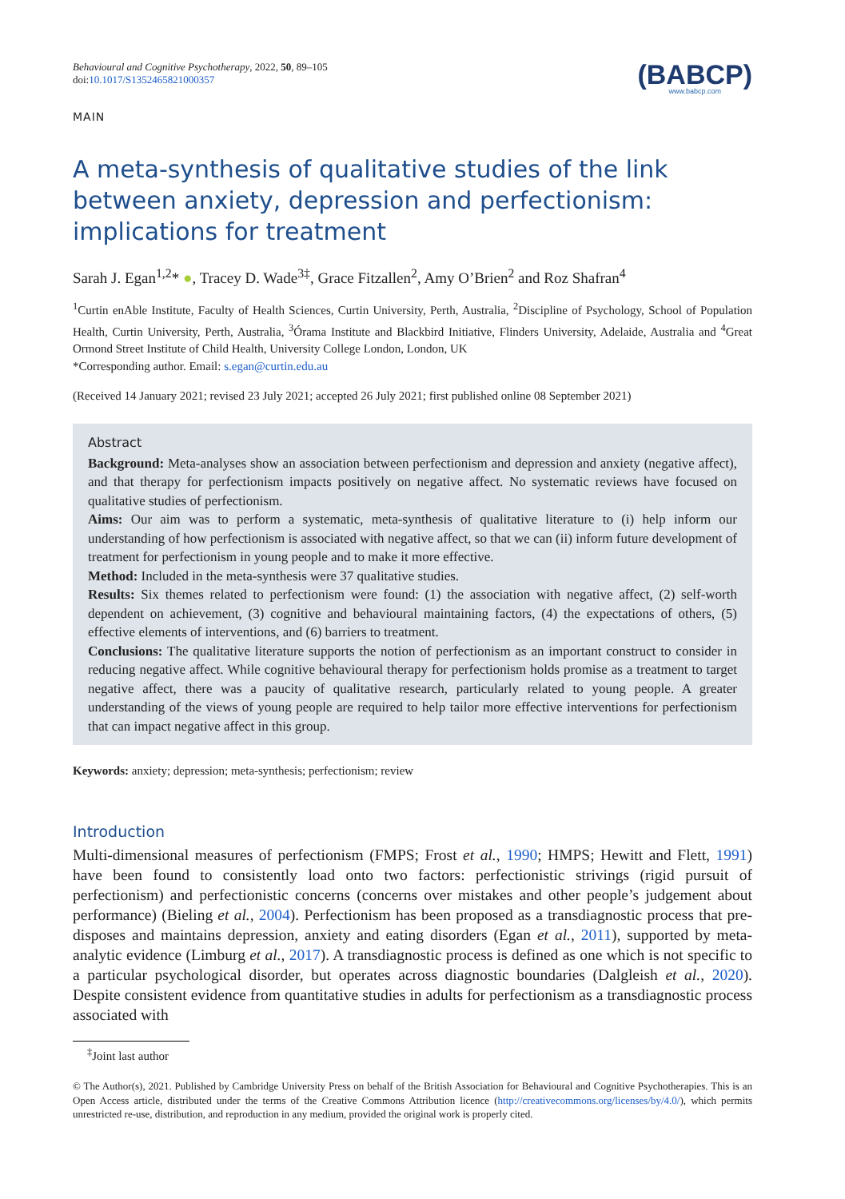Behavioural and Cognitive Psychotherapy, 2022, 50, 89–105
doi:10.1017/S1352465821000357
MAIN
(BABCP)
www.babcp.com
A meta-synthesis of qualitative studies of the link between anxiety, depression and perfectionism: implications for treatment
Sarah J. Egan<sup>1,2</sup>* ●, Tracey D. Wade<sup>3‡</sup>, Grace Fitzallen<sup>2</sup>, Amy O’Brien<sup>2</sup> and Roz Shafran<sup>4</sup>
<sup>1</sup> Curtin enAble Institute, Faculty of Health Sciences, Curtin University, Perth, Australia, <sup>2</sup>Discipline of Psychology, School of Population Health, Curtin University, Perth, Australia, <sup>3</sup>Órama Institute and Blackbird Initiative, Flinders University, Adelaide, Australia and <sup>4</sup>Great Ormond Street Institute of Child Health, University College London, London, UK
*Corresponding author. Email: s.egan@curtin.edu.au
(Received 14 January 2021; revised 23 July 2021; accepted 26 July 2021; first published online 08 September 2021)
Abstract
Background: Meta-analyses show an association between perfectionism and depression and anxiety (negative affect), and that therapy for perfectionism impacts positively on negative affect. No systematic reviews have focused on qualitative studies of perfectionism.
Aims: Our aim was to perform a systematic, meta-synthesis of qualitative literature to (i) help inform our understanding of how perfectionism is associated with negative affect, so that we can (ii) inform future development of treatment for perfectionism in young people and to make it more effective.
Method: Included in the meta-synthesis were 37 qualitative studies.
Results: Six themes related to perfectionism were found: (1) the association with negative affect, (2) self-worth dependent on achievement, (3) cognitive and behavioural maintaining factors, (4) the expectations of others, (5) effective elements of interventions, and (6) barriers to treatment.
Conclusions: The qualitative literature supports the notion of perfectionism as an important construct to consider in reducing negative affect. While cognitive behavioural therapy for perfectionism holds promise as a treatment to target negative affect, there was a paucity of qualitative research, particularly related to young people. A greater understanding of the views of young people are required to help tailor more effective interventions for perfectionism that can impact negative affect in this group.
Keywords: anxiety; depression; meta-synthesis; perfectionism; review
Introduction
Multi-dimensional measures of perfectionism (FMPS; Frost et al., 1990; HMPS; Hewitt and Flett, 1991) have been found to consistently load onto two factors: perfectionistic strivings (rigid pursuit of perfectionism) and perfectionistic concerns (concerns over mistakes and other people’s judgement about performance) (Bieling et al., 2004). Perfectionism has been proposed as a transdiagnostic process that pre-disposes and maintains depression, anxiety and eating disorders (Egan et al., 2011), supported by meta-analytic evidence (Limburg et al., 2017). A transdiagnostic process is defined as one which is not specific to a particular psychological disorder, but operates across diagnostic boundaries (Dalgleish et al., 2020). Despite consistent evidence from quantitative studies in adults for perfectionism as a transdiagnostic process associated with
<sup>‡</sup> Joint last author
© The Author(s), 2021. Published by Cambridge University Press on behalf of the British Association for Behavioural and Cognitive Psychotherapies. This is an Open Access article, distributed under the terms of the Creative Commons Attribution licence (http://creativecommons.org/licenses/by/4.0/), which permits unrestricted re-use, distribution, and reproduction in any medium, provided the original work is properly cited.